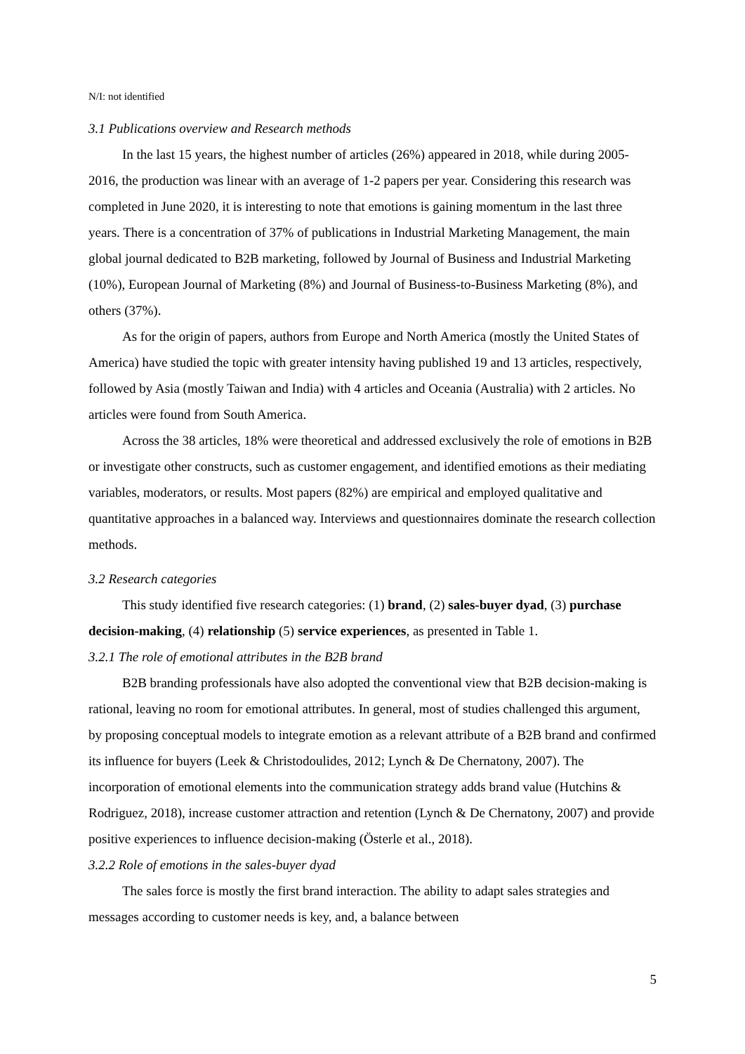N/I: not identified
3.1 Publications overview and Research methods
In the last 15 years, the highest number of articles (26%) appeared in 2018, while during 2005-2016, the production was linear with an average of 1-2 papers per year. Considering this research was completed in June 2020, it is interesting to note that emotions is gaining momentum in the last three years. There is a concentration of 37% of publications in Industrial Marketing Management, the main global journal dedicated to B2B marketing, followed by Journal of Business and Industrial Marketing (10%), European Journal of Marketing (8%) and Journal of Business-to-Business Marketing (8%), and others (37%).
As for the origin of papers, authors from Europe and North America (mostly the United States of America) have studied the topic with greater intensity having published 19 and 13 articles, respectively, followed by Asia (mostly Taiwan and India) with 4 articles and Oceania (Australia) with 2 articles. No articles were found from South America.
Across the 38 articles, 18% were theoretical and addressed exclusively the role of emotions in B2B or investigate other constructs, such as customer engagement, and identified emotions as their mediating variables, moderators, or results. Most papers (82%) are empirical and employed qualitative and quantitative approaches in a balanced way. Interviews and questionnaires dominate the research collection methods.
3.2 Research categories
This study identified five research categories: (1) brand, (2) sales-buyer dyad, (3) purchase decision-making, (4) relationship (5) service experiences, as presented in Table 1.
3.2.1 The role of emotional attributes in the B2B brand
B2B branding professionals have also adopted the conventional view that B2B decision-making is rational, leaving no room for emotional attributes. In general, most of studies challenged this argument, by proposing conceptual models to integrate emotion as a relevant attribute of a B2B brand and confirmed its influence for buyers (Leek & Christodoulides, 2012; Lynch & De Chernatony, 2007). The incorporation of emotional elements into the communication strategy adds brand value (Hutchins & Rodriguez, 2018), increase customer attraction and retention (Lynch & De Chernatony, 2007) and provide positive experiences to influence decision-making (Österle et al., 2018).
3.2.2 Role of emotions in the sales-buyer dyad
The sales force is mostly the first brand interaction. The ability to adapt sales strategies and messages according to customer needs is key, and, a balance between
5